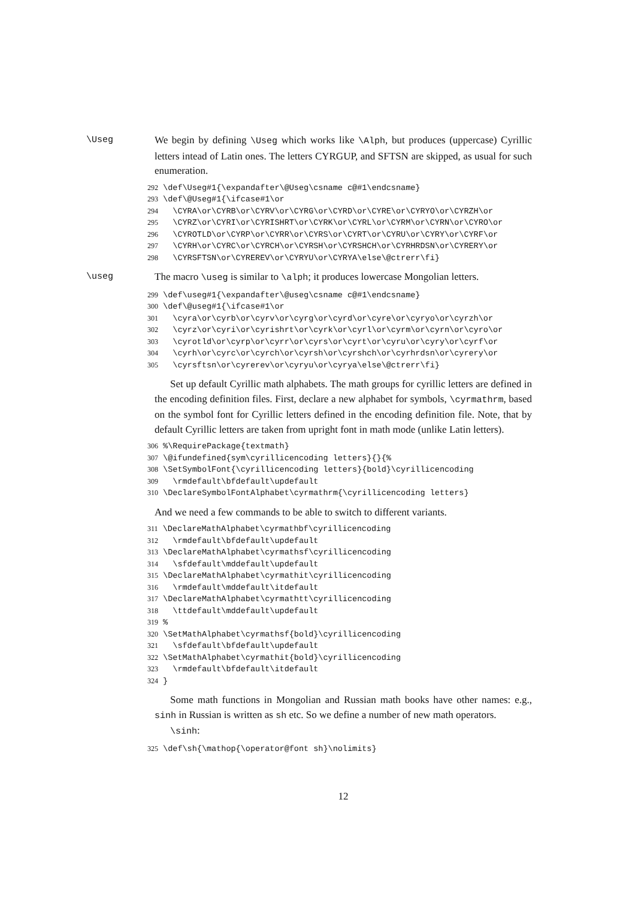\Useg We begin by defining \Useg which works like \Alph, but produces (uppercase) Cyrillic letters intead of Latin ones. The letters CYRGUP, and SFTSN are skipped, as usual for such enumeration.
292 \def\Useg#1{\expandafter\@Useg\csname c@#1\endcsname}
293 \def\@Useg#1{\ifcase#1\or
294   \CYRA\or\CYRB\or\CYRV\or\CYRG\or\CYRD\or\CYRE\or\CYRYO\or\CYRZH\or
295   \CYRZ\or\CYRI\or\CYRISHRT\or\CYRK\or\CYRL\or\CYRM\or\CYRN\or\CYRO\or
296   \CYROTLD\or\CYRP\or\CYRR\or\CYRS\or\CYRT\or\CYRU\or\CYRY\or\CYRF\or
297   \CYRH\or\CYRC\or\CYRCH\or\CYRSH\or\CYRSHCH\or\CYRHRDSN\or\CYRERY\or
298   \CYRSFTSN\or\CYREREV\or\CYRYU\or\CYRYA\else\@ctrerr\fi}
\useg The macro \useg is similar to \alph; it produces lowercase Mongolian letters.
299 \def\useg#1{\expandafter\@useg\csname c@#1\endcsname}
300 \def\@useg#1{\ifcase#1\or
301   \cyra\or\cyrb\or\cyrv\or\cyrg\or\cyrd\or\cyre\or\cyryo\or\cyrzh\or
302   \cyrz\or\cyri\or\cyrishrt\or\cyrk\or\cyrl\or\cyrm\or\cyrn\or\cyro\or
303   \cyrotld\or\cyrp\or\cyrr\or\cyrs\or\cyrt\or\cyru\or\cyry\or\cyrf\or
304   \cyrh\or\cyrc\or\cyrch\or\cyrsh\or\cyrshch\or\cyrhrdsn\or\cyrery\or
305   \cyrsftsn\or\cyrerev\or\cyryu\or\cyrya\else\@ctrerr\fi}
Set up default Cyrillic math alphabets. The math groups for cyrillic letters are defined in the encoding definition files. First, declare a new alphabet for symbols, \cyrmathrm, based on the symbol font for Cyrillic letters defined in the encoding definition file. Note, that by default Cyrillic letters are taken from upright font in math mode (unlike Latin letters).
306 %\RequirePackage{textmath}
307 \@ifundefined{sym\cyrillicencoding letters}{}{%
308 \SetSymbolFont{\cyrillicencoding letters}{bold}\cyrillicencoding
309   \rmdefault\bfdefault\updefault
310 \DeclareSymbolFontAlphabet\cyrmathrm{\cyrillicencoding letters}
And we need a few commands to be able to switch to different variants.
311 \DeclareMathAlphabet\cyrmathbf\cyrillicencoding
312   \rmdefault\bfdefault\updefault
313 \DeclareMathAlphabet\cyrmathsf\cyrillicencoding
314   \sfdefault\mddefault\updefault
315 \DeclareMathAlphabet\cyrmathit\cyrillicencoding
316   \rmdefault\mddefault\itdefault
317 \DeclareMathAlphabet\cyrmathtt\cyrillicencoding
318   \ttdefault\mddefault\updefault
319 %
320 \SetMathAlphabet\cyrmathsf{bold}\cyrillicencoding
321   \sfdefault\bfdefault\updefault
322 \SetMathAlphabet\cyrmathit{bold}\cyrillicencoding
323   \rmdefault\bfdefault\itdefault
324 }
Some math functions in Mongolian and Russian math books have other names: e.g., sinh in Russian is written as sh etc. So we define a number of new math operators.
\sinh:
325 \def\sh{\mathop{\operator@font sh}\nolimits}
12